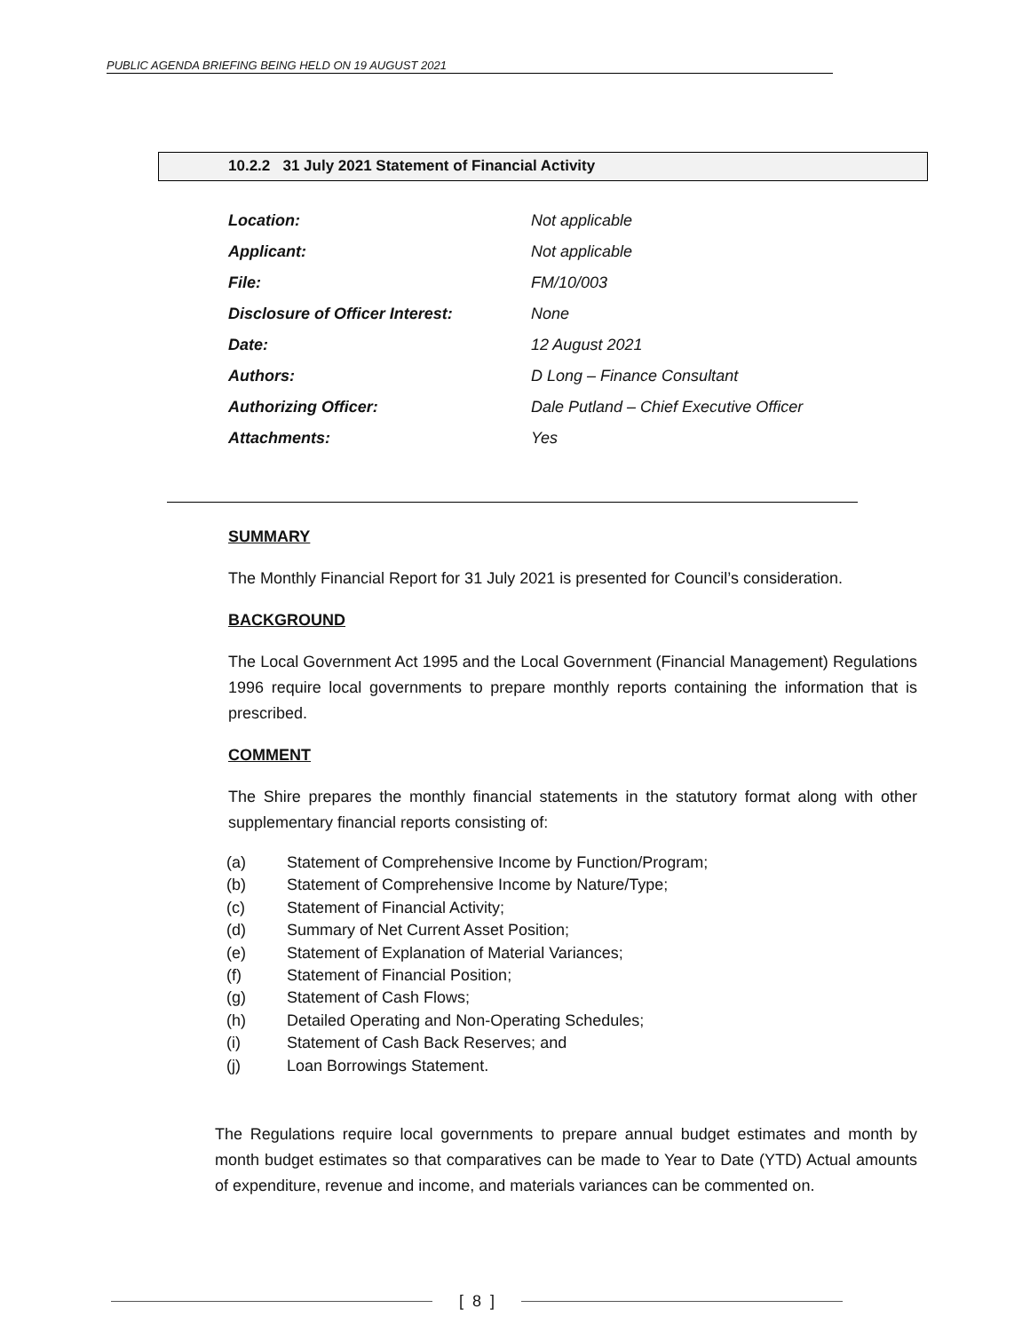PUBLIC AGENDA BRIEFING BEING HELD ON 19 AUGUST 2021
10.2.2 31 July 2021 Statement of Financial Activity
| Location: | Not applicable |
| Applicant: | Not applicable |
| File: | FM/10/003 |
| Disclosure of Officer Interest: | None |
| Date: | 12 August 2021 |
| Authors: | D Long – Finance Consultant |
| Authorizing Officer: | Dale Putland – Chief Executive Officer |
| Attachments: | Yes |
SUMMARY
The Monthly Financial Report for 31 July 2021 is presented for Council’s consideration.
BACKGROUND
The Local Government Act 1995 and the Local Government (Financial Management) Regulations 1996 require local governments to prepare monthly reports containing the information that is prescribed.
COMMENT
The Shire prepares the monthly financial statements in the statutory format along with other supplementary financial reports consisting of:
(a) Statement of Comprehensive Income by Function/Program;
(b) Statement of Comprehensive Income by Nature/Type;
(c) Statement of Financial Activity;
(d) Summary of Net Current Asset Position;
(e) Statement of Explanation of Material Variances;
(f) Statement of Financial Position;
(g) Statement of Cash Flows;
(h) Detailed Operating and Non-Operating Schedules;
(i) Statement of Cash Back Reserves; and
(j) Loan Borrowings Statement.
The Regulations require local governments to prepare annual budget estimates and month by month budget estimates so that comparatives can be made to Year to Date (YTD) Actual amounts of expenditure, revenue and income, and materials variances can be commented on.
[ 8 ]